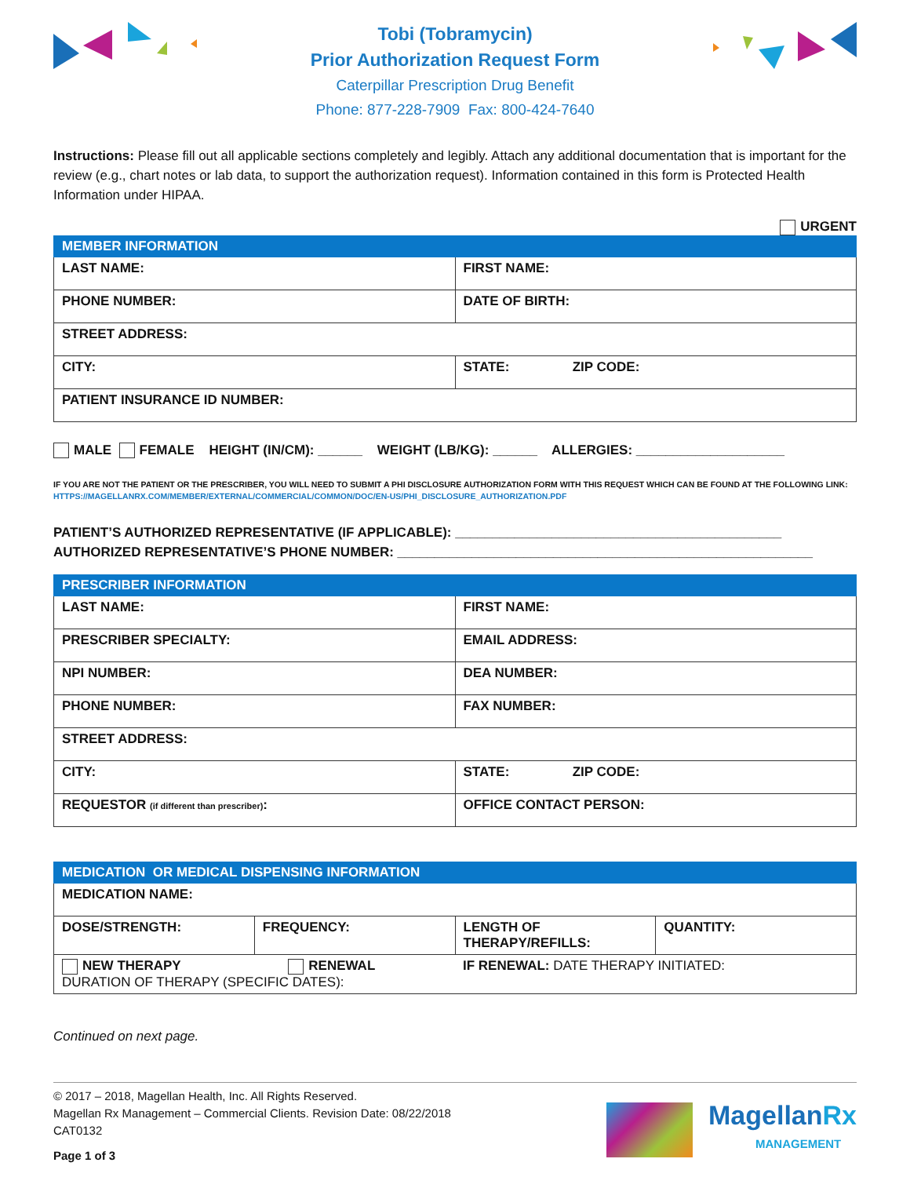Tobi (Tobramycin)
Prior Authorization Request Form
Caterpillar Prescription Drug Benefit
Phone: 877-228-7909 Fax: 800-424-7640
Instructions: Please fill out all applicable sections completely and legibly. Attach any additional documentation that is important for the review (e.g., chart notes or lab data, to support the authorization request). Information contained in this form is Protected Health Information under HIPAA.
URGENT
| MEMBER INFORMATION | |
| --- | --- |
| LAST NAME: | FIRST NAME: |
| PHONE NUMBER: | DATE OF BIRTH: |
| STREET ADDRESS: | |
| CITY: | STATE: ZIP CODE: |
| PATIENT INSURANCE ID NUMBER: | |
MALE FEMALE HEIGHT (IN/CM): ______ WEIGHT (LB/KG): ______ ALLERGIES: ____________________
IF YOU ARE NOT THE PATIENT OR THE PRESCRIBER, YOU WILL NEED TO SUBMIT A PHI DISCLOSURE AUTHORIZATION FORM WITH THIS REQUEST WHICH CAN BE FOUND AT THE FOLLOWING LINK: HTTPS://MAGELLANRX.COM/MEMBER/EXTERNAL/COMMERCIAL/COMMON/DOC/EN-US/PHI_DISCLOSURE_AUTHORIZATION.PDF
PATIENT’S AUTHORIZED REPRESENTATIVE (IF APPLICABLE): ____________________________________________
AUTHORIZED REPRESENTATIVE’S PHONE NUMBER: ________________________________________________________
| PRESCRIBER INFORMATION | |
| --- | --- |
| LAST NAME: | FIRST NAME: |
| PRESCRIBER SPECIALTY: | EMAIL ADDRESS: |
| NPI NUMBER: | DEA NUMBER: |
| PHONE NUMBER: | FAX NUMBER: |
| STREET ADDRESS: | |
| CITY: | STATE: ZIP CODE: |
| REQUESTOR (if different than prescriber) : | OFFICE CONTACT PERSON: |
| MEDICATION OR MEDICAL DISPENSING INFORMATION | | | |
| --- | --- | --- | --- |
| MEDICATION NAME: | | | |
| DOSE/STRENGTH: | FREQUENCY: | LENGTH OF THERAPY/REFILLS: | QUANTITY: |
| NEW THERAPY RENEWAL DURATION OF THERAPY (SPECIFIC DATES): | | IF RENEWAL: DATE THERAPY INITIATED: | |
Continued on next page.
© 2017 – 2018, Magellan Health, Inc. All Rights Reserved.
Magellan Rx Management – Commercial Clients. Revision Date: 08/22/2018
CAT0132
Page 1 of 3
MagellanRx
MANAGEMENT